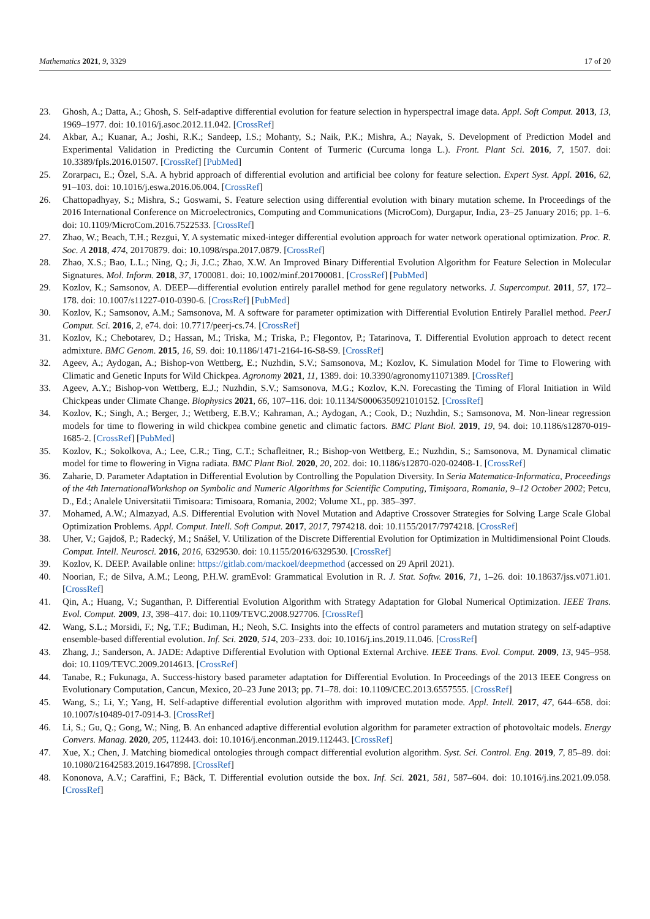Mathematics 2021, 9, 3329 17 of 20
23. Ghosh, A.; Datta, A.; Ghosh, S. Self-adaptive differential evolution for feature selection in hyperspectral image data. Appl. Soft Comput. 2013, 13, 1969–1977. doi: 10.1016/j.asoc.2012.11.042. [CrossRef]
24. Akbar, A.; Kuanar, A.; Joshi, R.K.; Sandeep, I.S.; Mohanty, S.; Naik, P.K.; Mishra, A.; Nayak, S. Development of Prediction Model and Experimental Validation in Predicting the Curcumin Content of Turmeric (Curcuma longa L.). Front. Plant Sci. 2016, 7, 1507. doi: 10.3389/fpls.2016.01507. [CrossRef] [PubMed]
25. Zorarpacı, E.; Özel, S.A. A hybrid approach of differential evolution and artificial bee colony for feature selection. Expert Syst. Appl. 2016, 62, 91–103. doi: 10.1016/j.eswa.2016.06.004. [CrossRef]
26. Chattopadhyay, S.; Mishra, S.; Goswami, S. Feature selection using differential evolution with binary mutation scheme. In Proceedings of the 2016 International Conference on Microelectronics, Computing and Communications (MicroCom), Durgapur, India, 23–25 January 2016; pp. 1–6. doi: 10.1109/MicroCom.2016.7522533. [CrossRef]
27. Zhao, W.; Beach, T.H.; Rezgui, Y. A systematic mixed-integer differential evolution approach for water network operational optimization. Proc. R. Soc. A 2018, 474, 20170879. doi: 10.1098/rspa.2017.0879. [CrossRef]
28. Zhao, X.S.; Bao, L.L.; Ning, Q.; Ji, J.C.; Zhao, X.W. An Improved Binary Differential Evolution Algorithm for Feature Selection in Molecular Signatures. Mol. Inform. 2018, 37, 1700081. doi: 10.1002/minf.201700081. [CrossRef] [PubMed]
29. Kozlov, K.; Samsonov, A. DEEP—differential evolution entirely parallel method for gene regulatory networks. J. Supercomput. 2011, 57, 172–178. doi: 10.1007/s11227-010-0390-6. [CrossRef] [PubMed]
30. Kozlov, K.; Samsonov, A.M.; Samsonova, M. A software for parameter optimization with Differential Evolution Entirely Parallel method. PeerJ Comput. Sci. 2016, 2, e74. doi: 10.7717/peerj-cs.74. [CrossRef]
31. Kozlov, K.; Chebotarev, D.; Hassan, M.; Triska, M.; Triska, P.; Flegontov, P.; Tatarinova, T. Differential Evolution approach to detect recent admixture. BMC Genom. 2015, 16, S9. doi: 10.1186/1471-2164-16-S8-S9. [CrossRef]
32. Ageev, A.; Aydogan, A.; Bishop-von Wettberg, E.; Nuzhdin, S.V.; Samsonova, M.; Kozlov, K. Simulation Model for Time to Flowering with Climatic and Genetic Inputs for Wild Chickpea. Agronomy 2021, 11, 1389. doi: 10.3390/agronomy11071389. [CrossRef]
33. Ageev, A.Y.; Bishop-von Wettberg, E.J.; Nuzhdin, S.V.; Samsonova, M.G.; Kozlov, K.N. Forecasting the Timing of Floral Initiation in Wild Chickpeas under Climate Change. Biophysics 2021, 66, 107–116. doi: 10.1134/S0006350921010152. [CrossRef]
34. Kozlov, K.; Singh, A.; Berger, J.; Wettberg, E.B.V.; Kahraman, A.; Aydogan, A.; Cook, D.; Nuzhdin, S.; Samsonova, M. Non-linear regression models for time to flowering in wild chickpea combine genetic and climatic factors. BMC Plant Biol. 2019, 19, 94. doi: 10.1186/s12870-019-1685-2. [CrossRef] [PubMed]
35. Kozlov, K.; Sokolkova, A.; Lee, C.R.; Ting, C.T.; Schafleitner, R.; Bishop-von Wettberg, E.; Nuzhdin, S.; Samsonova, M. Dynamical climatic model for time to flowering in Vigna radiata. BMC Plant Biol. 2020, 20, 202. doi: 10.1186/s12870-020-02408-1. [CrossRef]
36. Zaharie, D. Parameter Adaptation in Differential Evolution by Controlling the Population Diversity. In Seria Matematica-Informatica, Proceedings of the 4th InternationalWorkshop on Symbolic and Numeric Algorithms for Scientific Computing, Timişoara, Romania, 9–12 October 2002; Petcu, D., Ed.; Analele Universitatii Timisoara: Timisoara, Romania, 2002; Volume XL, pp. 385–397.
37. Mohamed, A.W.; Almazyad, A.S. Differential Evolution with Novel Mutation and Adaptive Crossover Strategies for Solving Large Scale Global Optimization Problems. Appl. Comput. Intell. Soft Comput. 2017, 2017, 7974218. doi: 10.1155/2017/7974218. [CrossRef]
38. Uher, V.; Gajdoš, P.; Radecký, M.; Snášel, V. Utilization of the Discrete Differential Evolution for Optimization in Multidimensional Point Clouds. Comput. Intell. Neurosci. 2016, 2016, 6329530. doi: 10.1155/2016/6329530. [CrossRef]
39. Kozlov, K. DEEP. Available online: https://gitlab.com/mackoel/deepmethod (accessed on 29 April 2021).
40. Noorian, F.; de Silva, A.M.; Leong, P.H.W. gramEvol: Grammatical Evolution in R. J. Stat. Softw. 2016, 71, 1–26. doi: 10.18637/jss.v071.i01. [CrossRef]
41. Qin, A.; Huang, V.; Suganthan, P. Differential Evolution Algorithm with Strategy Adaptation for Global Numerical Optimization. IEEE Trans. Evol. Comput. 2009, 13, 398–417. doi: 10.1109/TEVC.2008.927706. [CrossRef]
42. Wang, S.L.; Morsidi, F.; Ng, T.F.; Budiman, H.; Neoh, S.C. Insights into the effects of control parameters and mutation strategy on self-adaptive ensemble-based differential evolution. Inf. Sci. 2020, 514, 203–233. doi: 10.1016/j.ins.2019.11.046. [CrossRef]
43. Zhang, J.; Sanderson, A. JADE: Adaptive Differential Evolution with Optional External Archive. IEEE Trans. Evol. Comput. 2009, 13, 945–958. doi: 10.1109/TEVC.2009.2014613. [CrossRef]
44. Tanabe, R.; Fukunaga, A. Success-history based parameter adaptation for Differential Evolution. In Proceedings of the 2013 IEEE Congress on Evolutionary Computation, Cancun, Mexico, 20–23 June 2013; pp. 71–78. doi: 10.1109/CEC.2013.6557555. [CrossRef]
45. Wang, S.; Li, Y.; Yang, H. Self-adaptive differential evolution algorithm with improved mutation mode. Appl. Intell. 2017, 47, 644–658. doi: 10.1007/s10489-017-0914-3. [CrossRef]
46. Li, S.; Gu, Q.; Gong, W.; Ning, B. An enhanced adaptive differential evolution algorithm for parameter extraction of photovoltaic models. Energy Convers. Manag. 2020, 205, 112443. doi: 10.1016/j.enconman.2019.112443. [CrossRef]
47. Xue, X.; Chen, J. Matching biomedical ontologies through compact differential evolution algorithm. Syst. Sci. Control. Eng. 2019, 7, 85–89. doi: 10.1080/21642583.2019.1647898. [CrossRef]
48. Kononova, A.V.; Caraffini, F.; Bäck, T. Differential evolution outside the box. Inf. Sci. 2021, 581, 587–604. doi: 10.1016/j.ins.2021.09.058. [CrossRef]